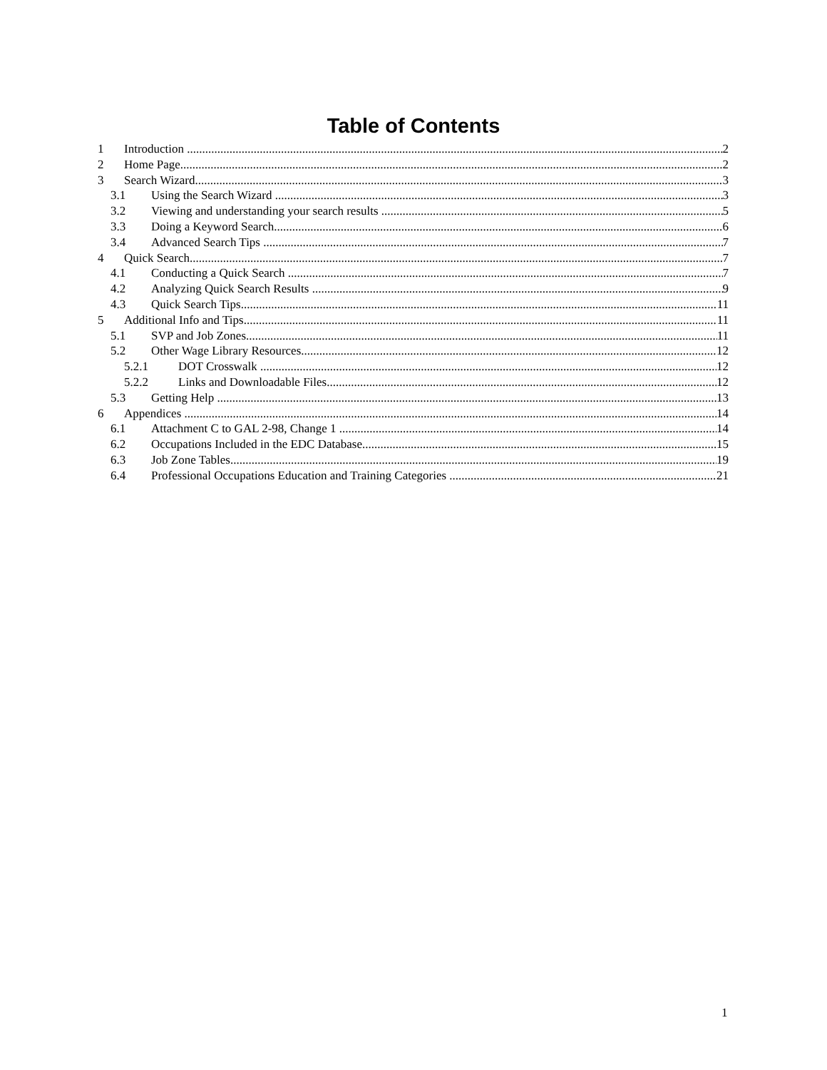Table of Contents
1 Introduction 2
2 Home Page 2
3 Search Wizard 3
3.1 Using the Search Wizard 3
3.2 Viewing and understanding your search results 5
3.3 Doing a Keyword Search 6
3.4 Advanced Search Tips 7
4 Quick Search 7
4.1 Conducting a Quick Search 7
4.2 Analyzing Quick Search Results 9
4.3 Quick Search Tips 11
5 Additional Info and Tips 11
5.1 SVP and Job Zones 11
5.2 Other Wage Library Resources 12
5.2.1 DOT Crosswalk 12
5.2.2 Links and Downloadable Files 12
5.3 Getting Help 13
6 Appendices 14
6.1 Attachment C to GAL 2-98, Change 1 14
6.2 Occupations Included in the EDC Database 15
6.3 Job Zone Tables 19
6.4 Professional Occupations Education and Training Categories 21
1